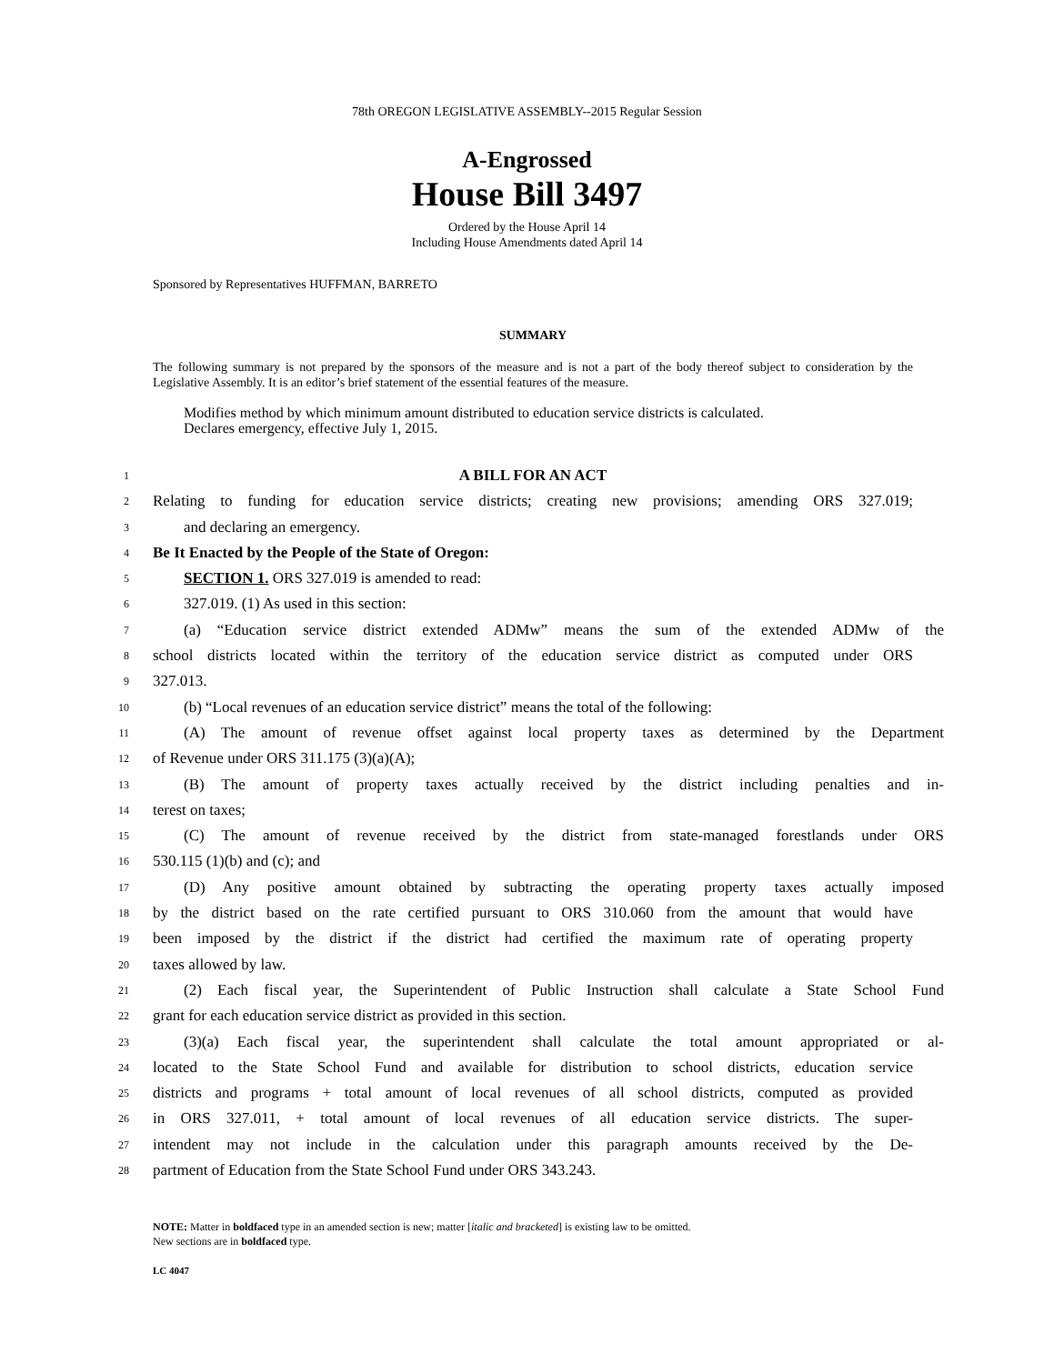78th OREGON LEGISLATIVE ASSEMBLY--2015 Regular Session
A-Engrossed
House Bill 3497
Ordered by the House April 14
Including House Amendments dated April 14
Sponsored by Representatives HUFFMAN, BARRETO
SUMMARY
The following summary is not prepared by the sponsors of the measure and is not a part of the body thereof subject to consideration by the Legislative Assembly. It is an editor’s brief statement of the essential features of the measure.
Modifies method by which minimum amount distributed to education service districts is calculated.
Declares emergency, effective July 1, 2015.
1 A BILL FOR AN ACT
2 Relating to funding for education service districts; creating new provisions; amending ORS 327.019;
3 and declaring an emergency.
4 Be It Enacted by the People of the State of Oregon:
5 SECTION 1. ORS 327.019 is amended to read:
6 327.019. (1) As used in this section:
7 (a) “Education service district extended ADMw” means the sum of the extended ADMw of the
8 school districts located within the territory of the education service district as computed under ORS
9 327.013.
10 (b) “Local revenues of an education service district” means the total of the following:
11 (A) The amount of revenue offset against local property taxes as determined by the Department
12 of Revenue under ORS 311.175 (3)(a)(A);
13 (B) The amount of property taxes actually received by the district including penalties and in-
14 terest on taxes;
15 (C) The amount of revenue received by the district from state-managed forestlands under ORS
16 530.115 (1)(b) and (c); and
17 (D) Any positive amount obtained by subtracting the operating property taxes actually imposed
18 by the district based on the rate certified pursuant to ORS 310.060 from the amount that would have
19 been imposed by the district if the district had certified the maximum rate of operating property
20 taxes allowed by law.
21 (2) Each fiscal year, the Superintendent of Public Instruction shall calculate a State School Fund
22 grant for each education service district as provided in this section.
23 (3)(a) Each fiscal year, the superintendent shall calculate the total amount appropriated or al-
24 located to the State School Fund and available for distribution to school districts, education service
25 districts and programs + total amount of local revenues of all school districts, computed as provided
26 in ORS 327.011, + total amount of local revenues of all education service districts. The super-
27 intendent may not include in the calculation under this paragraph amounts received by the De-
28 partment of Education from the State School Fund under ORS 343.243.
NOTE: Matter in boldfaced type in an amended section is new; matter [italic and bracketed] is existing law to be omitted.
New sections are in boldfaced type.
LC 4047